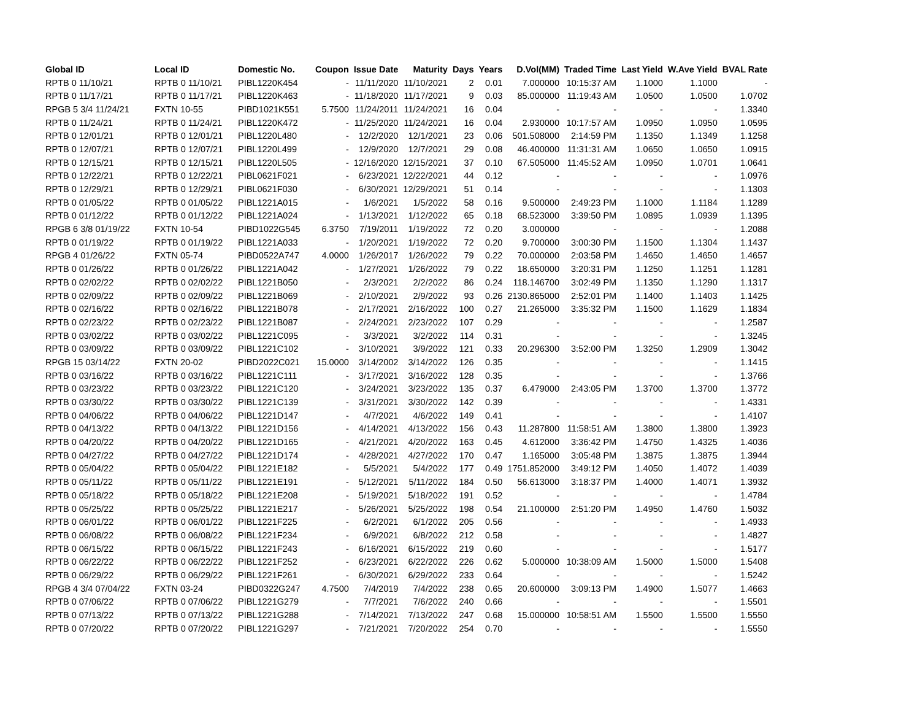| Global ID | Local ID | Domestic No. | Coupon | Issue Date | Maturity | Days | Years | D.Vol(MM) | Traded Time | Last Yield | W.Ave Yield | BVAL Rate |
| --- | --- | --- | --- | --- | --- | --- | --- | --- | --- | --- | --- | --- |
| RPTB 0 11/10/21 | RPTB 0 11/10/21 | PIBL1220K454 | - | 11/11/2020 | 11/10/2021 | 2 | 0.01 | 7.000000 | 10:15:37 AM | 1.1000 | 1.1000 | - |
| RPTB 0 11/17/21 | RPTB 0 11/17/21 | PIBL1220K463 | - | 11/18/2020 | 11/17/2021 | 9 | 0.03 | 85.000000 | 11:19:43 AM | 1.0500 | 1.0500 | 1.0702 |
| RPGB 5 3/4 11/24/21 | FXTN 10-55 | PIBD1021K551 | 5.7500 | 11/24/2011 | 11/24/2021 | 16 | 0.04 | - | - | - | - | 1.3340 |
| RPTB 0 11/24/21 | RPTB 0 11/24/21 | PIBL1220K472 | - | 11/25/2020 | 11/24/2021 | 16 | 0.04 | 2.930000 | 10:17:57 AM | 1.0950 | 1.0950 | 1.0595 |
| RPTB 0 12/01/21 | RPTB 0 12/01/21 | PIBL1220L480 | - | 12/2/2020 | 12/1/2021 | 23 | 0.06 | 501.508000 | 2:14:59 PM | 1.1350 | 1.1349 | 1.1258 |
| RPTB 0 12/07/21 | RPTB 0 12/07/21 | PIBL1220L499 | - | 12/9/2020 | 12/7/2021 | 29 | 0.08 | 46.400000 | 11:31:31 AM | 1.0650 | 1.0650 | 1.0915 |
| RPTB 0 12/15/21 | RPTB 0 12/15/21 | PIBL1220L505 | - | 12/16/2020 | 12/15/2021 | 37 | 0.10 | 67.505000 | 11:45:52 AM | 1.0950 | 1.0701 | 1.0641 |
| RPTB 0 12/22/21 | RPTB 0 12/22/21 | PIBL0621F021 | - | 6/23/2021 | 12/22/2021 | 44 | 0.12 | - | - | - | - | 1.0976 |
| RPTB 0 12/29/21 | RPTB 0 12/29/21 | PIBL0621F030 | - | 6/30/2021 | 12/29/2021 | 51 | 0.14 | - | - | - | - | 1.1303 |
| RPTB 0 01/05/22 | RPTB 0 01/05/22 | PIBL1221A015 | - | 1/6/2021 | 1/5/2022 | 58 | 0.16 | 9.500000 | 2:49:23 PM | 1.1000 | 1.1184 | 1.1289 |
| RPTB 0 01/12/22 | RPTB 0 01/12/22 | PIBL1221A024 | - | 1/13/2021 | 1/12/2022 | 65 | 0.18 | 68.523000 | 3:39:50 PM | 1.0895 | 1.0939 | 1.1395 |
| RPGB 6 3/8 01/19/22 | FXTN 10-54 | PIBD1022G545 | 6.3750 | 7/19/2011 | 1/19/2022 | 72 | 0.20 | 3.000000 | - | - | - | 1.2088 |
| RPTB 0 01/19/22 | RPTB 0 01/19/22 | PIBL1221A033 | - | 1/20/2021 | 1/19/2022 | 72 | 0.20 | 9.700000 | 3:00:30 PM | 1.1500 | 1.1304 | 1.1437 |
| RPGB 4 01/26/22 | FXTN 05-74 | PIBD0522A747 | 4.0000 | 1/26/2017 | 1/26/2022 | 79 | 0.22 | 70.000000 | 2:03:58 PM | 1.4650 | 1.4650 | 1.4657 |
| RPTB 0 01/26/22 | RPTB 0 01/26/22 | PIBL1221A042 | - | 1/27/2021 | 1/26/2022 | 79 | 0.22 | 18.650000 | 3:20:31 PM | 1.1250 | 1.1251 | 1.1281 |
| RPTB 0 02/02/22 | RPTB 0 02/02/22 | PIBL1221B050 | - | 2/3/2021 | 2/2/2022 | 86 | 0.24 | 118.146700 | 3:02:49 PM | 1.1350 | 1.1290 | 1.1317 |
| RPTB 0 02/09/22 | RPTB 0 02/09/22 | PIBL1221B069 | - | 2/10/2021 | 2/9/2022 | 93 | 0.26 | 2130.865000 | 2:52:01 PM | 1.1400 | 1.1403 | 1.1425 |
| RPTB 0 02/16/22 | RPTB 0 02/16/22 | PIBL1221B078 | - | 2/17/2021 | 2/16/2022 | 100 | 0.27 | 21.265000 | 3:35:32 PM | 1.1500 | 1.1629 | 1.1834 |
| RPTB 0 02/23/22 | RPTB 0 02/23/22 | PIBL1221B087 | - | 2/24/2021 | 2/23/2022 | 107 | 0.29 | - | - | - | - | 1.2587 |
| RPTB 0 03/02/22 | RPTB 0 03/02/22 | PIBL1221C095 | - | 3/3/2021 | 3/2/2022 | 114 | 0.31 | - | - | - | - | 1.3245 |
| RPTB 0 03/09/22 | RPTB 0 03/09/22 | PIBL1221C102 | - | 3/10/2021 | 3/9/2022 | 121 | 0.33 | 20.296300 | 3:52:00 PM | 1.3250 | 1.2909 | 1.3042 |
| RPGB 15 03/14/22 | FXTN 20-02 | PIBD2022C021 | 15.0000 | 3/14/2002 | 3/14/2022 | 126 | 0.35 | - | - | - | - | 1.1415 |
| RPTB 0 03/16/22 | RPTB 0 03/16/22 | PIBL1221C111 | - | 3/17/2021 | 3/16/2022 | 128 | 0.35 | - | - | - | - | 1.3766 |
| RPTB 0 03/23/22 | RPTB 0 03/23/22 | PIBL1221C120 | - | 3/24/2021 | 3/23/2022 | 135 | 0.37 | 6.479000 | 2:43:05 PM | 1.3700 | 1.3700 | 1.3772 |
| RPTB 0 03/30/22 | RPTB 0 03/30/22 | PIBL1221C139 | - | 3/31/2021 | 3/30/2022 | 142 | 0.39 | - | - | - | - | 1.4331 |
| RPTB 0 04/06/22 | RPTB 0 04/06/22 | PIBL1221D147 | - | 4/7/2021 | 4/6/2022 | 149 | 0.41 | - | - | - | - | 1.4107 |
| RPTB 0 04/13/22 | RPTB 0 04/13/22 | PIBL1221D156 | - | 4/14/2021 | 4/13/2022 | 156 | 0.43 | 11.287800 | 11:58:51 AM | 1.3800 | 1.3800 | 1.3923 |
| RPTB 0 04/20/22 | RPTB 0 04/20/22 | PIBL1221D165 | - | 4/21/2021 | 4/20/2022 | 163 | 0.45 | 4.612000 | 3:36:42 PM | 1.4750 | 1.4325 | 1.4036 |
| RPTB 0 04/27/22 | RPTB 0 04/27/22 | PIBL1221D174 | - | 4/28/2021 | 4/27/2022 | 170 | 0.47 | 1.165000 | 3:05:48 PM | 1.3875 | 1.3875 | 1.3944 |
| RPTB 0 05/04/22 | RPTB 0 05/04/22 | PIBL1221E182 | - | 5/5/2021 | 5/4/2022 | 177 | 0.49 | 1751.852000 | 3:49:12 PM | 1.4050 | 1.4072 | 1.4039 |
| RPTB 0 05/11/22 | RPTB 0 05/11/22 | PIBL1221E191 | - | 5/12/2021 | 5/11/2022 | 184 | 0.50 | 56.613000 | 3:18:37 PM | 1.4000 | 1.4071 | 1.3932 |
| RPTB 0 05/18/22 | RPTB 0 05/18/22 | PIBL1221E208 | - | 5/19/2021 | 5/18/2022 | 191 | 0.52 | - | - | - | - | 1.4784 |
| RPTB 0 05/25/22 | RPTB 0 05/25/22 | PIBL1221E217 | - | 5/26/2021 | 5/25/2022 | 198 | 0.54 | 21.100000 | 2:51:20 PM | 1.4950 | 1.4760 | 1.5032 |
| RPTB 0 06/01/22 | RPTB 0 06/01/22 | PIBL1221F225 | - | 6/2/2021 | 6/1/2022 | 205 | 0.56 | - | - | - | - | 1.4933 |
| RPTB 0 06/08/22 | RPTB 0 06/08/22 | PIBL1221F234 | - | 6/9/2021 | 6/8/2022 | 212 | 0.58 | - | - | - | - | 1.4827 |
| RPTB 0 06/15/22 | RPTB 0 06/15/22 | PIBL1221F243 | - | 6/16/2021 | 6/15/2022 | 219 | 0.60 | - | - | - | - | 1.5177 |
| RPTB 0 06/22/22 | RPTB 0 06/22/22 | PIBL1221F252 | - | 6/23/2021 | 6/22/2022 | 226 | 0.62 | 5.000000 | 10:38:09 AM | 1.5000 | 1.5000 | 1.5408 |
| RPTB 0 06/29/22 | RPTB 0 06/29/22 | PIBL1221F261 | - | 6/30/2021 | 6/29/2022 | 233 | 0.64 | - | - | - | - | 1.5242 |
| RPGB 4 3/4 07/04/22 | FXTN 03-24 | PIBD0322G247 | 4.7500 | 7/4/2019 | 7/4/2022 | 238 | 0.65 | 20.600000 | 3:09:13 PM | 1.4900 | 1.5077 | 1.4663 |
| RPTB 0 07/06/22 | RPTB 0 07/06/22 | PIBL1221G279 | - | 7/7/2021 | 7/6/2022 | 240 | 0.66 | - | - | - | - | 1.5501 |
| RPTB 0 07/13/22 | RPTB 0 07/13/22 | PIBL1221G288 | - | 7/14/2021 | 7/13/2022 | 247 | 0.68 | 15.000000 | 10:58:51 AM | 1.5500 | 1.5500 | 1.5550 |
| RPTB 0 07/20/22 | RPTB 0 07/20/22 | PIBL1221G297 | - | 7/21/2021 | 7/20/2022 | 254 | 0.70 | - | - | - | - | 1.5550 |